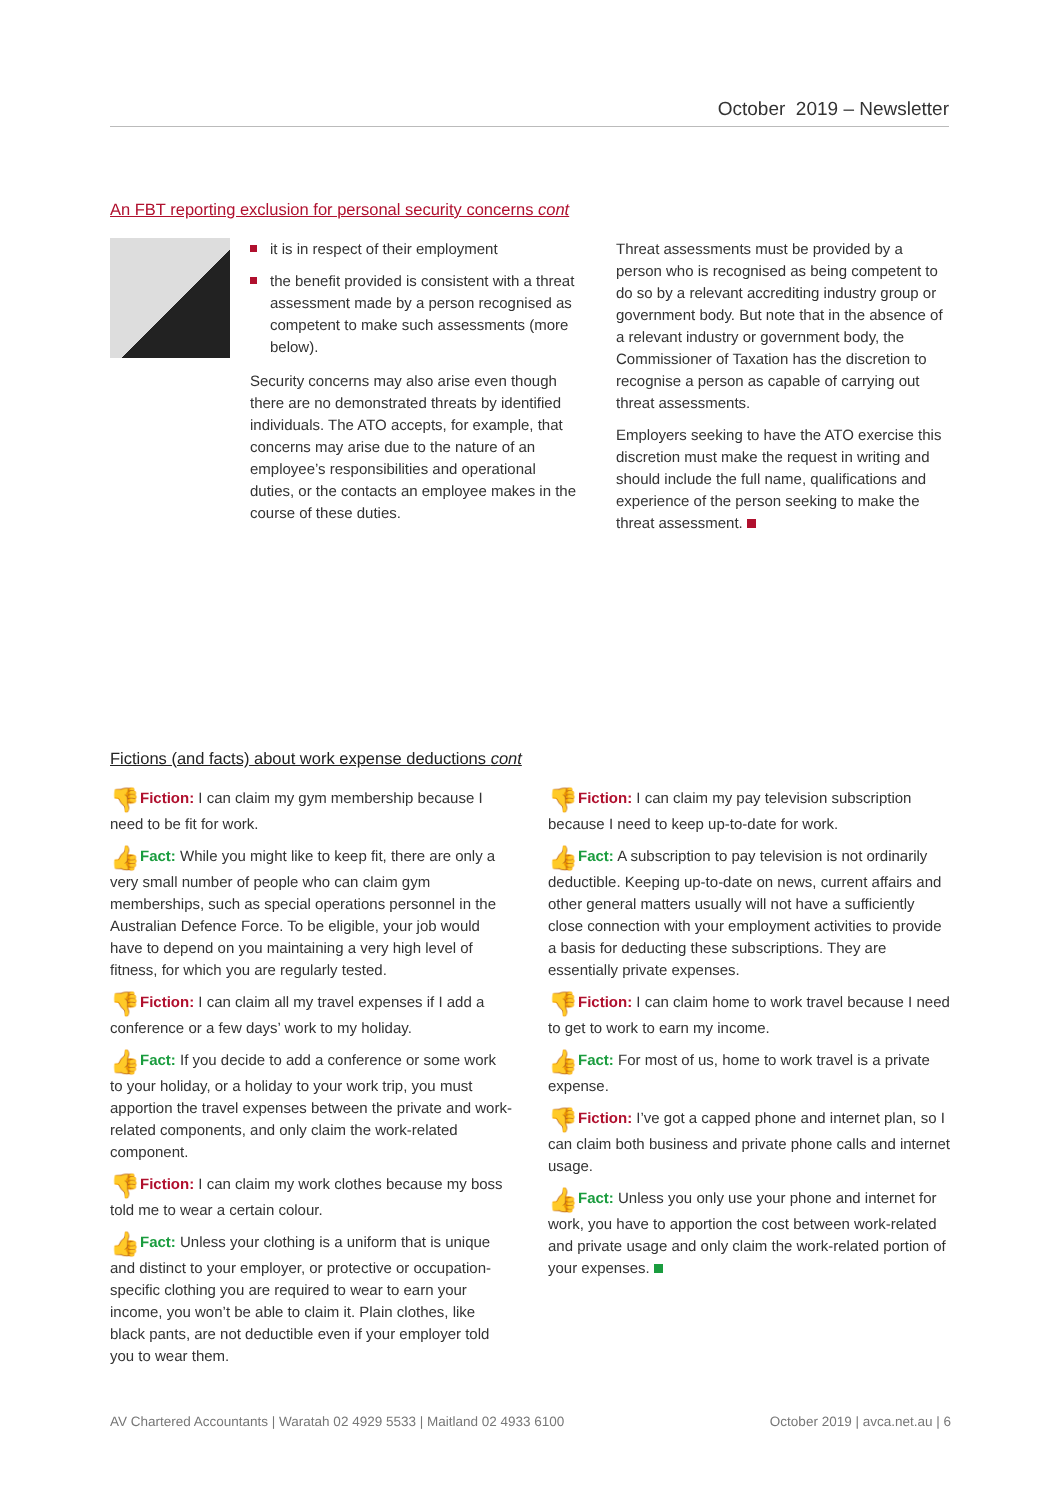October 2019 – Newsletter
An FBT reporting exclusion for personal security concerns cont
it is in respect of their employment
the benefit provided is consistent with a threat assessment made by a person recognised as competent to make such assessments (more below).
Security concerns may also arise even though there are no demonstrated threats by identified individuals. The ATO accepts, for example, that concerns may arise due to the nature of an employee’s responsibilities and operational duties, or the contacts an employee makes in the course of these duties.
Threat assessments must be provided by a person who is recognised as being competent to do so by a relevant accrediting industry group or government body. But note that in the absence of a relevant industry or government body, the Commissioner of Taxation has the discretion to recognise a person as capable of carrying out threat assessments.
Employers seeking to have the ATO exercise this discretion must make the request in writing and should include the full name, qualifications and experience of the person seeking to make the threat assessment.
Fictions (and facts) about work expense deductions cont
👎 Fiction: I can claim my gym membership because I need to be fit for work.
👍 Fact: While you might like to keep fit, there are only a very small number of people who can claim gym memberships, such as special operations personnel in the Australian Defence Force. To be eligible, your job would have to depend on you maintaining a very high level of fitness, for which you are regularly tested.
👎 Fiction: I can claim all my travel expenses if I add a conference or a few days’ work to my holiday.
👍 Fact: If you decide to add a conference or some work to your holiday, or a holiday to your work trip, you must apportion the travel expenses between the private and work-related components, and only claim the work-related component.
👎 Fiction: I can claim my work clothes because my boss told me to wear a certain colour.
👍 Fact: Unless your clothing is a uniform that is unique and distinct to your employer, or protective or occupation-specific clothing you are required to wear to earn your income, you won’t be able to claim it. Plain clothes, like black pants, are not deductible even if your employer told you to wear them.
👎 Fiction: I can claim my pay television subscription because I need to keep up-to-date for work.
👍 Fact: A subscription to pay television is not ordinarily deductible. Keeping up-to-date on news, current affairs and other general matters usually will not have a sufficiently close connection with your employment activities to provide a basis for deducting these subscriptions. They are essentially private expenses.
👎 Fiction: I can claim home to work travel because I need to get to work to earn my income.
👍 Fact: For most of us, home to work travel is a private expense.
👎 Fiction: I’ve got a capped phone and internet plan, so I can claim both business and private phone calls and internet usage.
👍 Fact: Unless you only use your phone and internet for work, you have to apportion the cost between work-related and private usage and only claim the work-related portion of your expenses.
AV Chartered Accountants | Waratah 02 4929 5533 | Maitland 02 4933 6100 October 2019 | avca.net.au | 6